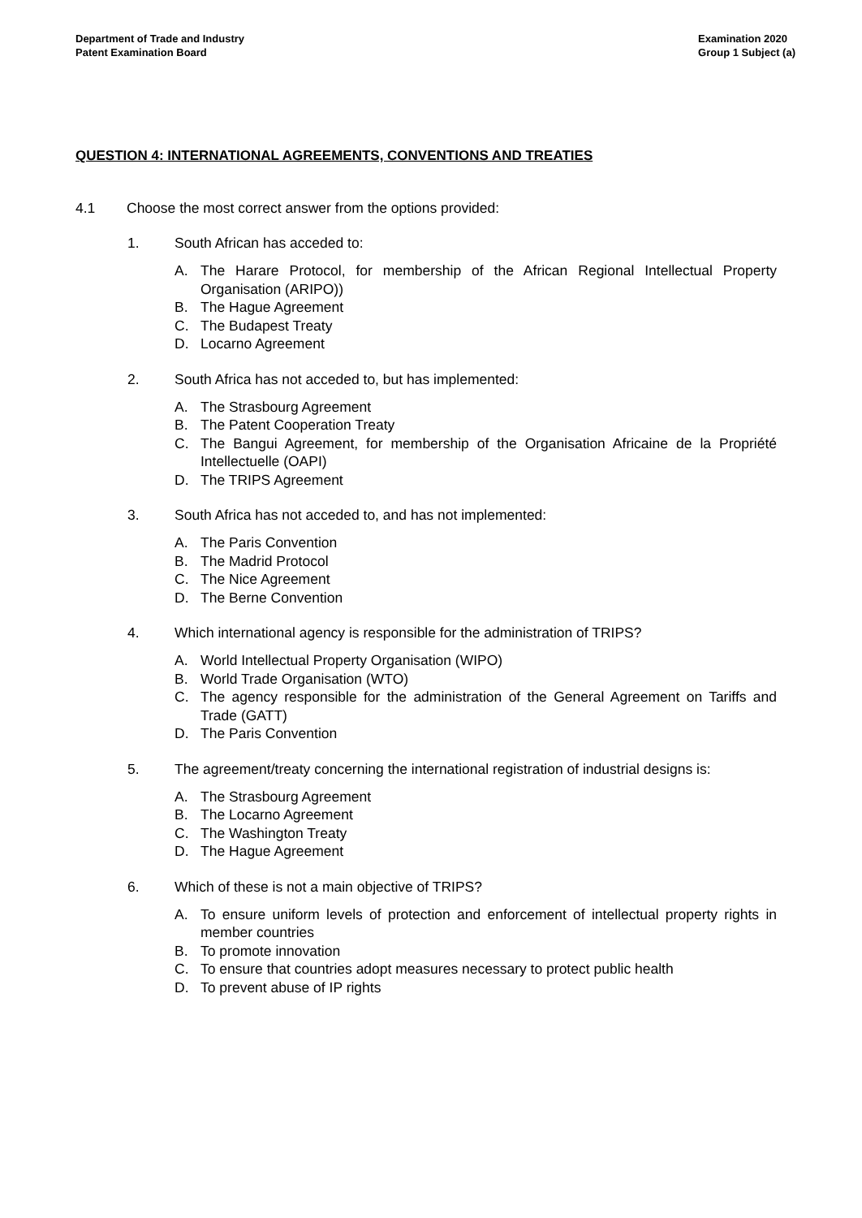Department of Trade and Industry
Patent Examination Board
Examination 2020
Group 1 Subject (a)
QUESTION 4: INTERNATIONAL AGREEMENTS, CONVENTIONS AND TREATIES
4.1 Choose the most correct answer from the options provided:
1. South African has acceded to:
A. The Harare Protocol, for membership of the African Regional Intellectual Property Organisation (ARIPO))
B. The Hague Agreement
C. The Budapest Treaty
D. Locarno Agreement
2. South Africa has not acceded to, but has implemented:
A. The Strasbourg Agreement
B. The Patent Cooperation Treaty
C. The Bangui Agreement, for membership of the Organisation Africaine de la Propriété Intellectuelle (OAPI)
D. The TRIPS Agreement
3. South Africa has not acceded to, and has not implemented:
A. The Paris Convention
B. The Madrid Protocol
C. The Nice Agreement
D. The Berne Convention
4. Which international agency is responsible for the administration of TRIPS?
A. World Intellectual Property Organisation (WIPO)
B. World Trade Organisation (WTO)
C. The agency responsible for the administration of the General Agreement on Tariffs and Trade (GATT)
D. The Paris Convention
5. The agreement/treaty concerning the international registration of industrial designs is:
A. The Strasbourg Agreement
B. The Locarno Agreement
C. The Washington Treaty
D. The Hague Agreement
6. Which of these is not a main objective of TRIPS?
A. To ensure uniform levels of protection and enforcement of intellectual property rights in member countries
B. To promote innovation
C. To ensure that countries adopt measures necessary to protect public health
D. To prevent abuse of IP rights